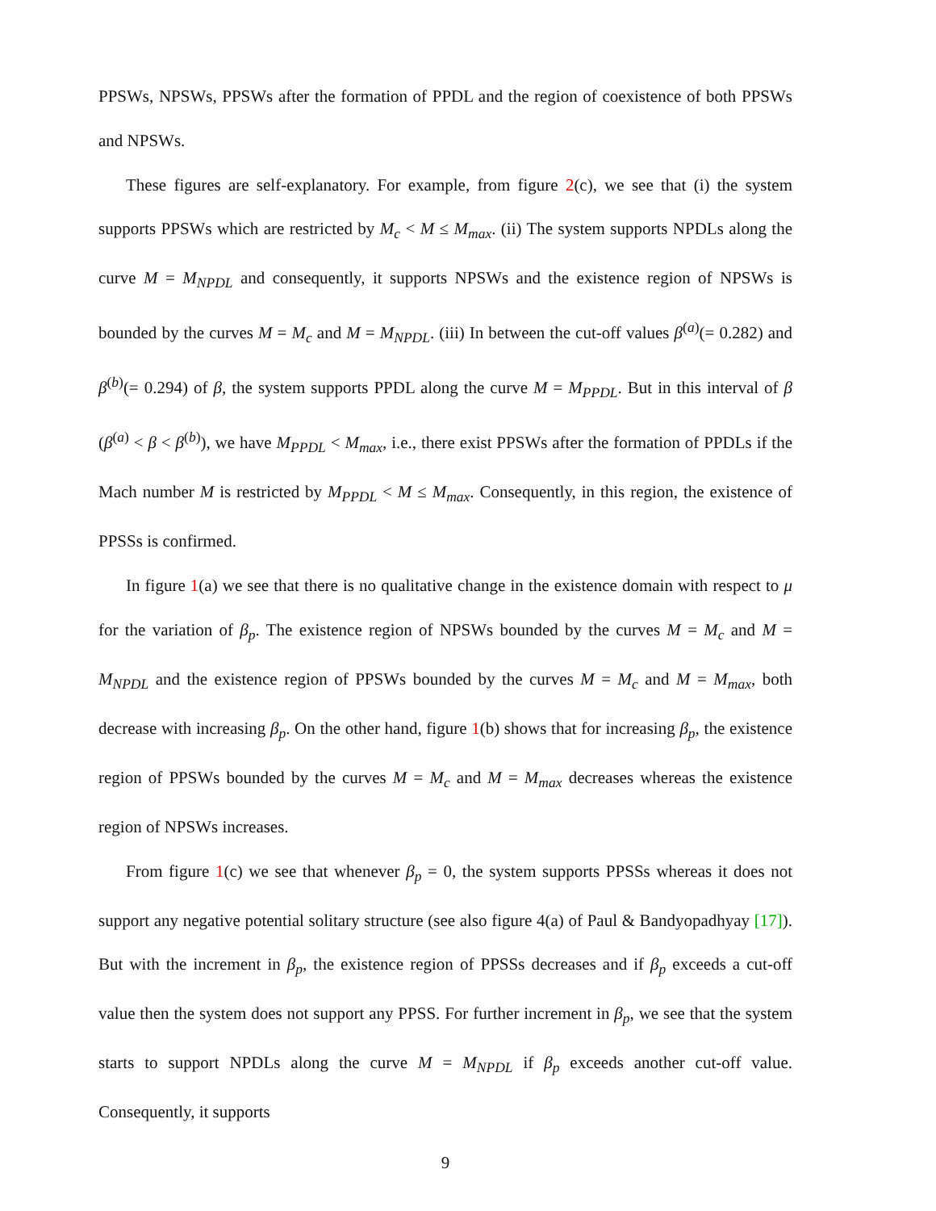PPSWs, NPSWs, PPSWs after the formation of PPDL and the region of coexistence of both PPSWs and NPSWs.
These figures are self-explanatory. For example, from figure 2(c), we see that (i) the system supports PPSWs which are restricted by M<sub>c</sub> < M ≤ M<sub>max</sub>. (ii) The system supports NPDLs along the curve M = M<sub>NPDL</sub> and consequently, it supports NPSWs and the existence region of NPSWs is bounded by the curves M = M<sub>c</sub> and M = M<sub>NPDL</sub>. (iii) In between the cut-off values β<sup>(a)</sup>(= 0.282) and β<sup>(b)</sup>(= 0.294) of β, the system supports PPDL along the curve M = M<sub>PPDL</sub>. But in this interval of β (β<sup>(a)</sup> < β < β<sup>(b)</sup>), we have M<sub>PPDL</sub> < M<sub>max</sub>, i.e., there exist PPSWs after the formation of PPDLs if the Mach number M is restricted by M<sub>PPDL</sub> < M ≤ M<sub>max</sub>. Consequently, in this region, the existence of PPSSs is confirmed.
In figure 1(a) we see that there is no qualitative change in the existence domain with respect to μ for the variation of β<sub>p</sub>. The existence region of NPSWs bounded by the curves M = M<sub>c</sub> and M = M<sub>NPDL</sub> and the existence region of PPSWs bounded by the curves M = M<sub>c</sub> and M = M<sub>max</sub>, both decrease with increasing β<sub>p</sub>. On the other hand, figure 1(b) shows that for increasing β<sub>p</sub>, the existence region of PPSWs bounded by the curves M = M<sub>c</sub> and M = M<sub>max</sub> decreases whereas the existence region of NPSWs increases.
From figure 1(c) we see that whenever β<sub>p</sub> = 0, the system supports PPSSs whereas it does not support any negative potential solitary structure (see also figure 4(a) of Paul & Bandyopadhyay [17]). But with the increment in β<sub>p</sub>, the existence region of PPSSs decreases and if β<sub>p</sub> exceeds a cut-off value then the system does not support any PPSS. For further increment in β<sub>p</sub>, we see that the system starts to support NPDLs along the curve M = M<sub>NPDL</sub> if β<sub>p</sub> exceeds another cut-off value. Consequently, it supports
9